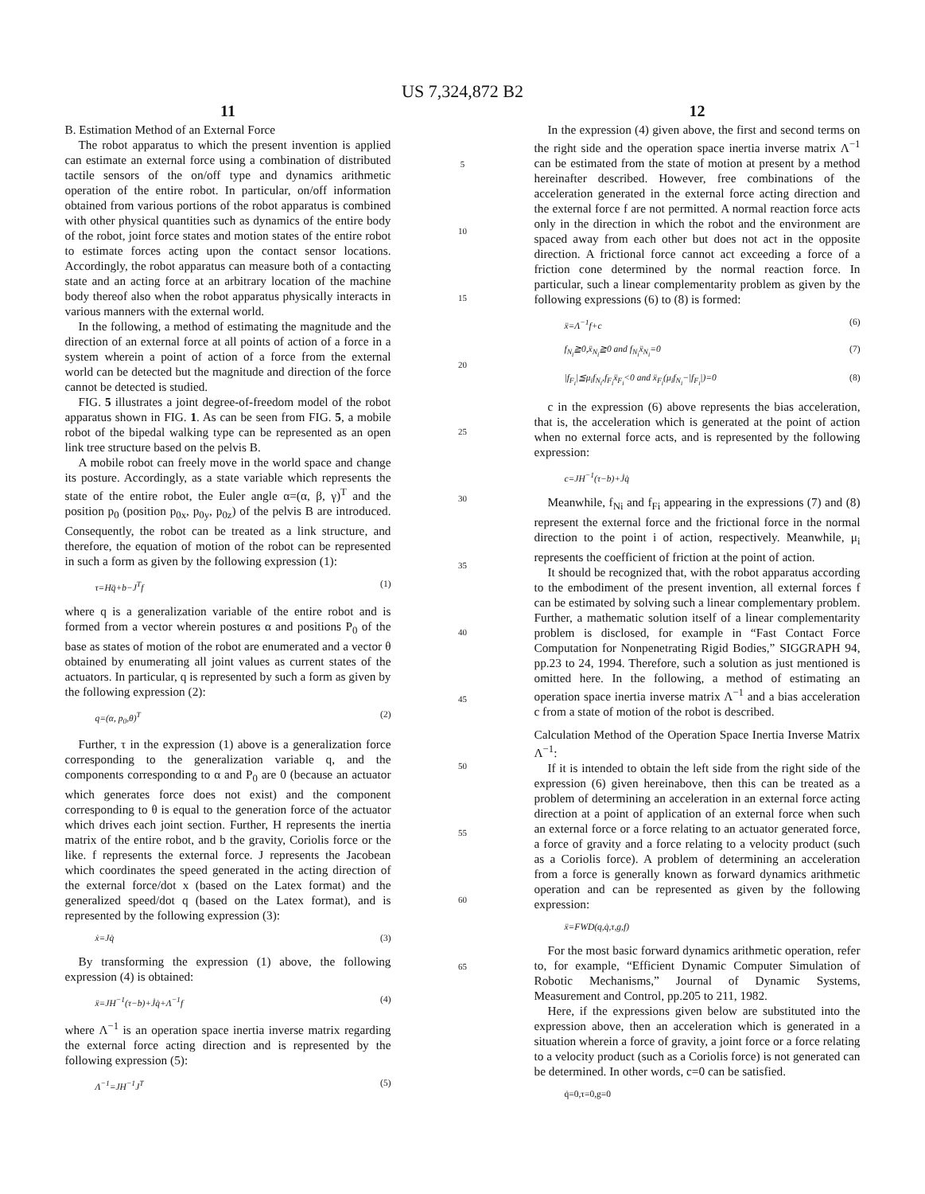US 7,324,872 B2
11
B. Estimation Method of an External Force
The robot apparatus to which the present invention is applied can estimate an external force using a combination of distributed tactile sensors of the on/off type and dynamics arithmetic operation of the entire robot. In particular, on/off information obtained from various portions of the robot apparatus is combined with other physical quantities such as dynamics of the entire body of the robot, joint force states and motion states of the entire robot to estimate forces acting upon the contact sensor locations. Accordingly, the robot apparatus can measure both of a contacting state and an acting force at an arbitrary location of the machine body thereof also when the robot apparatus physically interacts in various manners with the external world.
In the following, a method of estimating the magnitude and the direction of an external force at all points of action of a force in a system wherein a point of action of a force from the external world can be detected but the magnitude and direction of the force cannot be detected is studied.
FIG. 5 illustrates a joint degree-of-freedom model of the robot apparatus shown in FIG. 1. As can be seen from FIG. 5, a mobile robot of the bipedal walking type can be represented as an open link tree structure based on the pelvis B.
A mobile robot can freely move in the world space and change its posture. Accordingly, as a state variable which represents the state of the entire robot, the Euler angle α=(α, β, γ)<sup>T</sup> and the position p<sub>0</sub> (position p<sub>0x</sub>, p<sub>0y</sub>, p<sub>0z</sub>) of the pelvis B are introduced. Consequently, the robot can be treated as a link structure, and therefore, the equation of motion of the robot can be represented in such a form as given by the following expression (1):
τ=Hq̈+b−J<sup>T</sup>f (1)
where q is a generalization variable of the entire robot and is formed from a vector wherein postures α and positions P<sub>0</sub> of the base as states of motion of the robot are enumerated and a vector θ obtained by enumerating all joint values as current states of the actuators. In particular, q is represented by such a form as given by the following expression (2):
q=(α, p<sub>0</sub>,θ)<sup>T</sup> (2)
Further, τ in the expression (1) above is a generalization force corresponding to the generalization variable q, and the components corresponding to α and P<sub>0</sub> are 0 (because an actuator which generates force does not exist) and the component corresponding to θ is equal to the generation force of the actuator which drives each joint section. Further, H represents the inertia matrix of the entire robot, and b the gravity, Coriolis force or the like. f represents the external force. J represents the Jacobean which coordinates the speed generated in the acting direction of the external force/dot x (based on the Latex format) and the generalized speed/dot q (based on the Latex format), and is represented by the following expression (3):
ẋ=Jq̇ (3)
By transforming the expression (1) above, the following expression (4) is obtained:
ẍ=JH<sup>−1</sup>(τ−b)+J̇q̇+Λ<sup>−1</sup>f (4)
where Λ<sup>−1</sup> is an operation space inertia inverse matrix regarding the external force acting direction and is represented by the following expression (5):
Λ<sup>−1</sup>=JH<sup>−1</sup>J<sup>T</sup> (5)
5
10
15
20
25
30
35
40
45
50
55
60
65
12
In the expression (4) given above, the first and second terms on the right side and the operation space inertia inverse matrix Λ<sup>−1</sup> can be estimated from the state of motion at present by a method hereinafter described. However, free combinations of the acceleration generated in the external force acting direction and the external force f are not permitted. A normal reaction force acts only in the direction in which the robot and the environment are spaced away from each other but does not act in the opposite direction. A frictional force cannot act exceeding a force of a friction cone determined by the normal reaction force. In particular, such a linear complementarity problem as given by the following expressions (6) to (8) is formed:
ẍ=Λ<sup>−1</sup>f+c (6)
f<sub>N<sub>i</sub></sub>≧0,ẍ<sub>N<sub>i</sub></sub>≧0 and f<sub>N<sub>i</sub></sub>ẍ<sub>N<sub>i</sub></sub>=0 (7)
|f<sub>F<sub>i</sub></sub>|≦μ<sub>i</sub>f<sub>N<sub>i</sub></sub>,f<sub>F<sub>i</sub></sub>ẍ<sub>F<sub>i</sub></sub><0 and ẍ<sub>F<sub>i</sub></sub>(μ<sub>i</sub>f<sub>N<sub>i</sub></sub>−|f<sub>F<sub>i</sub></sub>|)=0 (8)
c in the expression (6) above represents the bias acceleration, that is, the acceleration which is generated at the point of action when no external force acts, and is represented by the following expression:
c=JH<sup>−1</sup>(τ−b)+J̇q̇
Meanwhile, f<sub>Ni</sub> and f<sub>Fi</sub> appearing in the expressions (7) and (8) represent the external force and the frictional force in the normal direction to the point i of action, respectively. Meanwhile, μ<sub>i</sub> represents the coefficient of friction at the point of action.
It should be recognized that, with the robot apparatus according to the embodiment of the present invention, all external forces f can be estimated by solving such a linear complementary problem. Further, a mathematic solution itself of a linear complementarity problem is disclosed, for example in “Fast Contact Force Computation for Nonpenetrating Rigid Bodies,” SIGGRAPH 94, pp.23 to 24, 1994. Therefore, such a solution as just mentioned is omitted here. In the following, a method of estimating an operation space inertia inverse matrix Λ<sup>−1</sup> and a bias acceleration c from a state of motion of the robot is described.
Calculation Method of the Operation Space Inertia Inverse Matrix Λ<sup>−1</sup>:
If it is intended to obtain the left side from the right side of the expression (6) given hereinabove, then this can be treated as a problem of determining an acceleration in an external force acting direction at a point of application of an external force when such an external force or a force relating to an actuator generated force, a force of gravity and a force relating to a velocity product (such as a Coriolis force). A problem of determining an acceleration from a force is generally known as forward dynamics arithmetic operation and can be represented as given by the following expression:
ẍ=FWD(q,q̇,τ,g,f)
For the most basic forward dynamics arithmetic operation, refer to, for example, “Efficient Dynamic Computer Simulation of Robotic Mechanisms,” Journal of Dynamic Systems, Measurement and Control, pp.205 to 211, 1982.
Here, if the expressions given below are substituted into the expression above, then an acceleration which is generated in a situation wherein a force of gravity, a joint force or a force relating to a velocity product (such as a Coriolis force) is not generated can be determined. In other words, c=0 can be satisfied.
q̇=0,τ=0,g=0